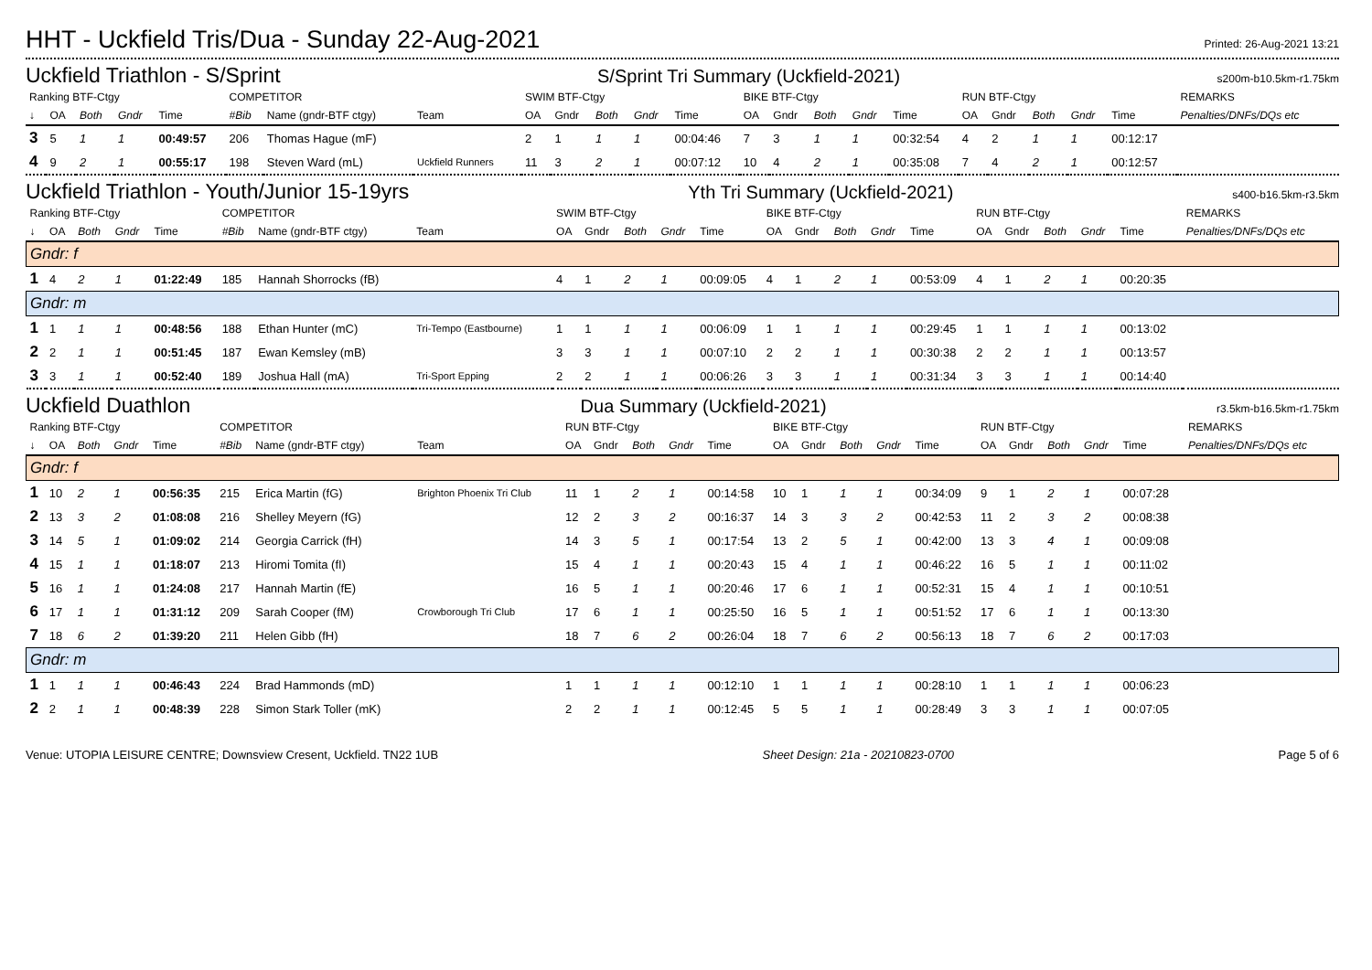HHT - Uckfield Tris/Dua - Sunday 22-Aug-2021
Printed: 26-Aug-2021 13:21
Uckfield Triathlon - S/Sprint S/Sprint Tri Summary (Uckfield-2021) s200m-b10.5km-r1.75km
| Ranking BTF-Ctgy | | | | | COMPETITOR | | | SWIM BTF-Ctgy | | | | | BIKE BTF-Ctgy | | | | | RUN BTF-Ctgy | | | | | REMARKS |
| --- | --- | --- | --- | --- | --- | --- | --- | --- | --- | --- | --- | --- | --- | --- | --- | --- | --- | --- | --- | --- | --- | --- | --- |
| ↓ | OA | Both | Gndr | Time | #Bib | Name (gndr-BTF ctgy) | Team | OA | Gndr | Both | Gndr | Time | OA | Gndr | Both | Gndr | Time | OA | Gndr | Both | Gndr | Time | Penalties/DNFs/DQs etc |
| 3 | 5 | 1 | 1 | 00:49:57 | 206 | Thomas Hague (mF) | | 2 | 1 | 1 | 1 | 00:04:46 | 7 | 3 | 1 | 1 | 00:32:54 | 4 | 2 | 1 | 1 | 00:12:17 | |
| 4 | 9 | 2 | 1 | 00:55:17 | 198 | Steven Ward (mL) | Uckfield Runners | 11 | 3 | 2 | 1 | 00:07:12 | 10 | 4 | 2 | 1 | 00:35:08 | 7 | 4 | 2 | 1 | 00:12:57 | |
Uckfield Triathlon - Youth/Junior 15-19yrs Yth Tri Summary (Uckfield-2021) s400-b16.5km-r3.5km
| Ranking BTF-Ctgy | | | | | COMPETITOR | | | SWIM BTF-Ctgy | | | | | BIKE BTF-Ctgy | | | | | RUN BTF-Ctgy | | | | | REMARKS |
| --- | --- | --- | --- | --- | --- | --- | --- | --- | --- | --- | --- | --- | --- | --- | --- | --- | --- | --- | --- | --- | --- | --- | --- |
| ↓ | OA | Both | Gndr | Time | #Bib | Name (gndr-BTF ctgy) | Team | OA | Gndr | Both | Gndr | Time | OA | Gndr | Both | Gndr | Time | OA | Gndr | Both | Gndr | Time | Penalties/DNFs/DQs etc |
| Gndr: f | | | | | | | | | | | | | | | | | | | | | | | |
| 1 | 4 | 2 | 1 | 01:22:49 | 185 | Hannah Shorrocks (fB) | | 4 | 1 | 2 | 1 | 00:09:05 | 4 | 1 | 2 | 1 | 00:53:09 | 4 | 1 | 2 | 1 | 00:20:35 | |
| Gndr: m | | | | | | | | | | | | | | | | | | | | | | | |
| 1 | 1 | 1 | 1 | 00:48:56 | 188 | Ethan Hunter (mC) | Tri-Tempo (Eastbourne) | 1 | 1 | 1 | 1 | 00:06:09 | 1 | 1 | 1 | 1 | 00:29:45 | 1 | 1 | 1 | 1 | 00:13:02 | |
| 2 | 2 | 1 | 1 | 00:51:45 | 187 | Ewan Kemsley (mB) | | 3 | 3 | 1 | 1 | 00:07:10 | 2 | 2 | 1 | 1 | 00:30:38 | 2 | 2 | 1 | 1 | 00:13:57 | |
| 3 | 3 | 1 | 1 | 00:52:40 | 189 | Joshua Hall (mA) | Tri-Sport Epping | 2 | 2 | 1 | 1 | 00:06:26 | 3 | 3 | 1 | 1 | 00:31:34 | 3 | 3 | 1 | 1 | 00:14:40 | |
Uckfield Duathlon Dua Summary (Uckfield-2021) r3.5km-b16.5km-r1.75km
| Ranking BTF-Ctgy | | | | | COMPETITOR | | | RUN BTF-Ctgy | | | | | BIKE BTF-Ctgy | | | | | RUN BTF-Ctgy | | | | | REMARKS |
| --- | --- | --- | --- | --- | --- | --- | --- | --- | --- | --- | --- | --- | --- | --- | --- | --- | --- | --- | --- | --- | --- | --- | --- |
| ↓ | OA | Both | Gndr | Time | #Bib | Name (gndr-BTF ctgy) | Team | OA | Gndr | Both | Gndr | Time | OA | Gndr | Both | Gndr | Time | OA | Gndr | Both | Gndr | Time | Penalties/DNFs/DQs etc |
| Gndr: f | | | | | | | | | | | | | | | | | | | | | | | |
| 1 | 10 | 2 | 1 | 00:56:35 | 215 | Erica Martin (fG) | Brighton Phoenix Tri Club | 11 | 1 | 2 | 1 | 00:14:58 | 10 | 1 | 1 | 1 | 00:34:09 | 9 | 1 | 2 | 1 | 00:07:28 | |
| 2 | 13 | 3 | 2 | 01:08:08 | 216 | Shelley Meyern (fG) | | 12 | 2 | 3 | 2 | 00:16:37 | 14 | 3 | 3 | 2 | 00:42:53 | 11 | 2 | 3 | 2 | 00:08:38 | |
| 3 | 14 | 5 | 1 | 01:09:02 | 214 | Georgia Carrick (fH) | | 14 | 3 | 5 | 1 | 00:17:54 | 13 | 2 | 5 | 1 | 00:42:00 | 13 | 3 | 4 | 1 | 00:09:08 | |
| 4 | 15 | 1 | 1 | 01:18:07 | 213 | Hiromi Tomita (fI) | | 15 | 4 | 1 | 1 | 00:20:43 | 15 | 4 | 1 | 1 | 00:46:22 | 16 | 5 | 1 | 1 | 00:11:02 | |
| 5 | 16 | 1 | 1 | 01:24:08 | 217 | Hannah Martin (fE) | | 16 | 5 | 1 | 1 | 00:20:46 | 17 | 6 | 1 | 1 | 00:52:31 | 15 | 4 | 1 | 1 | 00:10:51 | |
| 6 | 17 | 1 | 1 | 01:31:12 | 209 | Sarah Cooper (fM) | Crowborough Tri Club | 17 | 6 | 1 | 1 | 00:25:50 | 16 | 5 | 1 | 1 | 00:51:52 | 17 | 6 | 1 | 1 | 00:13:30 | |
| 7 | 18 | 6 | 2 | 01:39:20 | 211 | Helen Gibb (fH) | | 18 | 7 | 6 | 2 | 00:26:04 | 18 | 7 | 6 | 2 | 00:56:13 | 18 | 7 | 6 | 2 | 00:17:03 | |
| Gndr: m | | | | | | | | | | | | | | | | | | | | | | | |
| 1 | 1 | 1 | 1 | 00:46:43 | 224 | Brad Hammonds (mD) | | 1 | 1 | 1 | 1 | 00:12:10 | 1 | 1 | 1 | 1 | 00:28:10 | 1 | 1 | 1 | 1 | 00:06:23 | |
| 2 | 2 | 1 | 1 | 00:48:39 | 228 | Simon Stark Toller (mK) | | 2 | 2 | 1 | 1 | 00:12:45 | 5 | 5 | 1 | 1 | 00:28:49 | 3 | 3 | 1 | 1 | 00:07:05 | |
Venue: UTOPIA LEISURE CENTRE; Downsview Cresent, Uckfield. TN22 1UB Sheet Design: 21a - 20210823-0700 Page 5 of 6